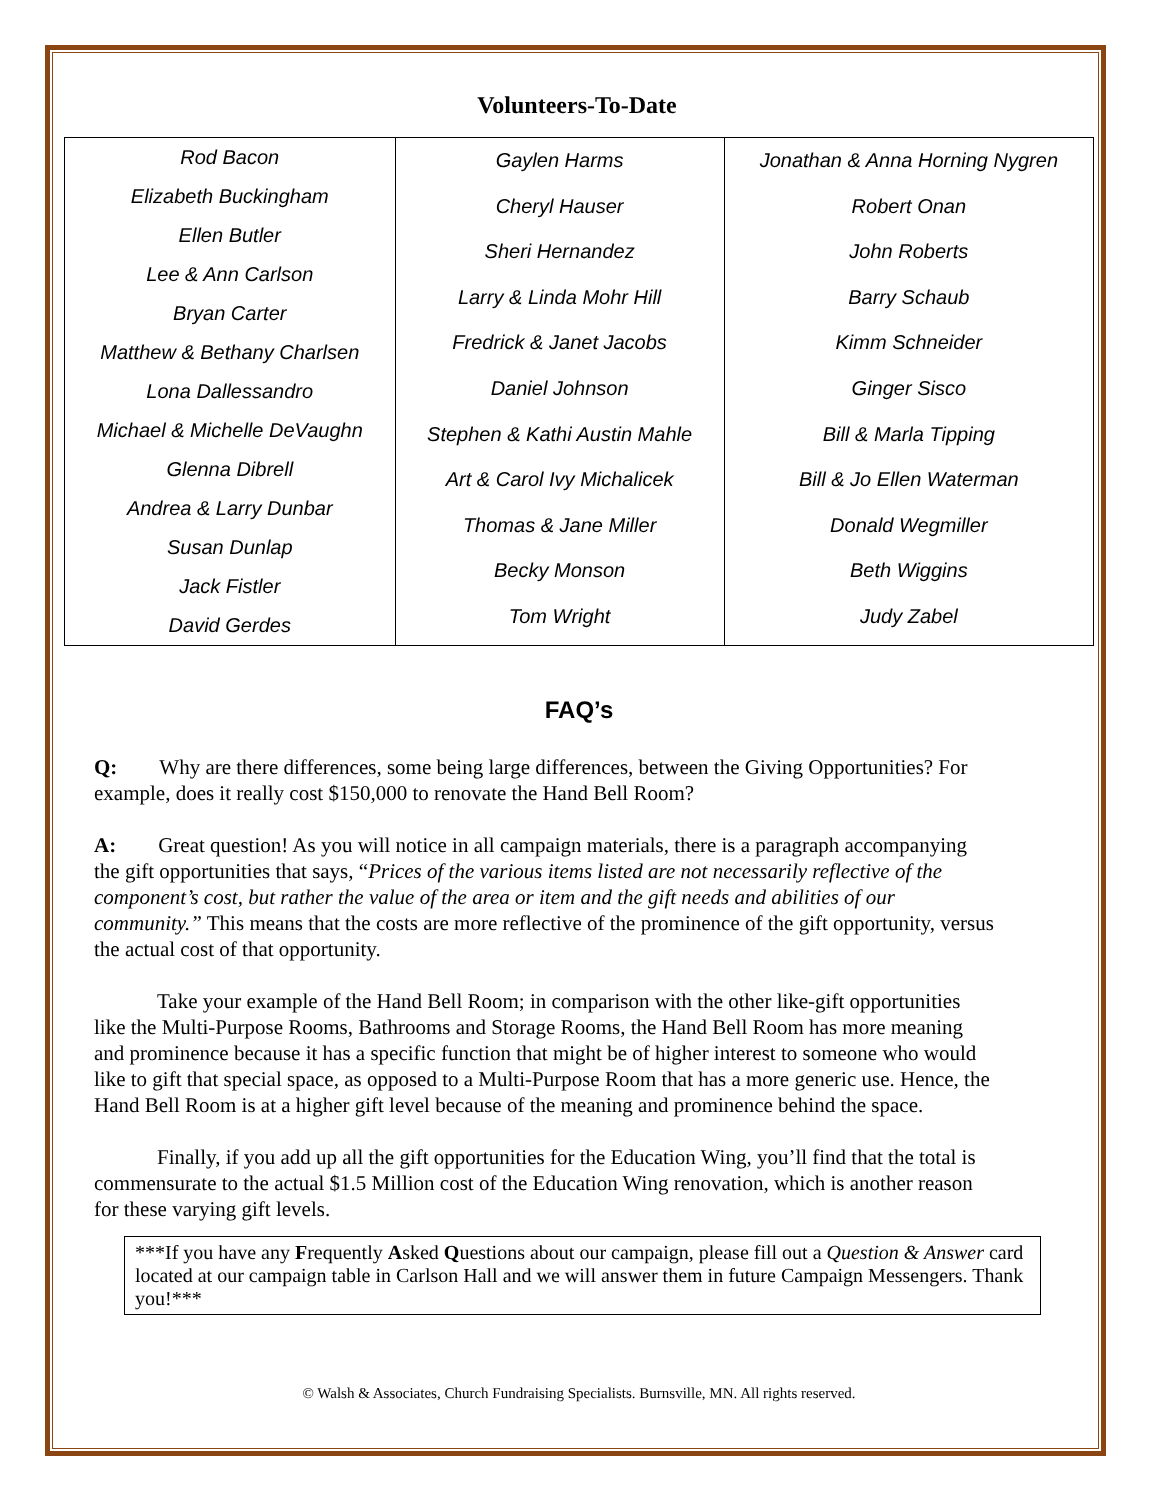Volunteers-To-Date
| Rod Bacon Elizabeth Buckingham Ellen Butler Lee & Ann Carlson Bryan Carter Matthew & Bethany Charlsen Lona Dallessandro Michael & Michelle DeVaughn Glenna Dibrell Andrea & Larry Dunbar Susan Dunlap Jack Fistler David Gerdes | Gaylen Harms Cheryl Hauser Sheri Hernandez Larry & Linda Mohr Hill Fredrick & Janet Jacobs Daniel Johnson Stephen & Kathi Austin Mahle Art & Carol Ivy Michalicek Thomas & Jane Miller Becky Monson Tom Wright | Jonathan & Anna Horning Nygren Robert Onan John Roberts Barry Schaub Kimm Schneider Ginger Sisco Bill & Marla Tipping Bill & Jo Ellen Waterman Donald Wegmiller Beth Wiggins Judy Zabel |
FAQ’s
Q:  Why are there differences, some being large differences, between the Giving Opportunities? For example, does it really cost $150,000 to renovate the Hand Bell Room?
A:  Great question! As you will notice in all campaign materials, there is a paragraph accompanying the gift opportunities that says, “Prices of the various items listed are not necessarily reflective of the component’s cost, but rather the value of the area or item and the gift needs and abilities of our community.” This means that the costs are more reflective of the prominence of the gift opportunity, versus the actual cost of that opportunity.
   Take your example of the Hand Bell Room; in comparison with the other like-gift opportunities like the Multi-Purpose Rooms, Bathrooms and Storage Rooms, the Hand Bell Room has more meaning and prominence because it has a specific function that might be of higher interest to someone who would like to gift that special space, as opposed to a Multi-Purpose Room that has a more generic use. Hence, the Hand Bell Room is at a higher gift level because of the meaning and prominence behind the space.
   Finally, if you add up all the gift opportunities for the Education Wing, you’ll find that the total is commensurate to the actual $1.5 Million cost of the Education Wing renovation, which is another reason for these varying gift levels.
***If you have any Frequently Asked Questions about our campaign, please fill out a Question & Answer card located at our campaign table in Carlson Hall and we will answer them in future Campaign Messengers. Thank you!***
© Walsh & Associates, Church Fundraising Specialists. Burnsville, MN. All rights reserved.